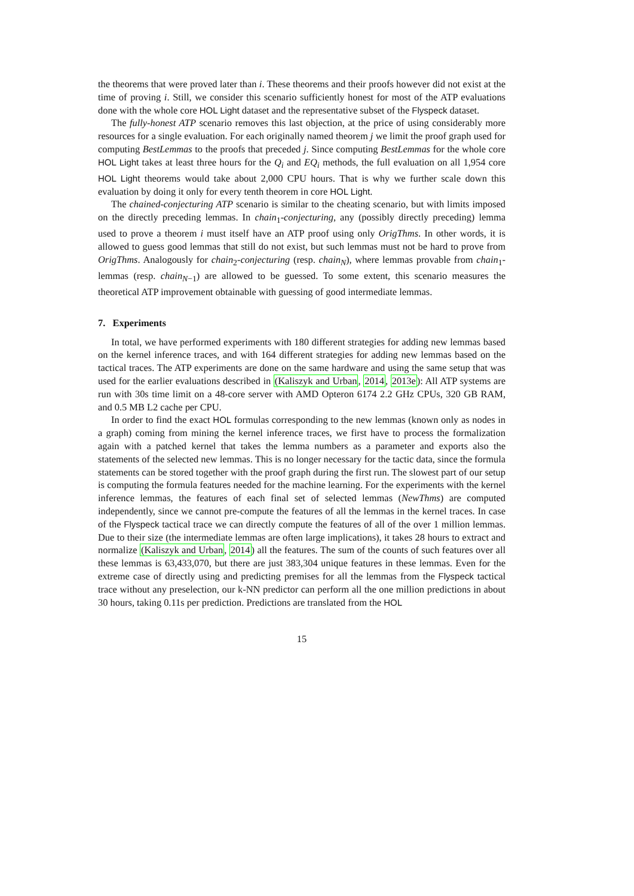the theorems that were proved later than i. These theorems and their proofs however did not exist at the time of proving i. Still, we consider this scenario sufficiently honest for most of the ATP evaluations done with the whole core HOL Light dataset and the representative subset of the Flyspeck dataset.
The fully-honest ATP scenario removes this last objection, at the price of using considerably more resources for a single evaluation. For each originally named theorem j we limit the proof graph used for computing BestLemmas to the proofs that preceded j. Since computing BestLemmas for the whole core HOL Light takes at least three hours for the Q<sub>i</sub> and EQ<sub>i</sub> methods, the full evaluation on all 1,954 core HOL Light theorems would take about 2,000 CPU hours. That is why we further scale down this evaluation by doing it only for every tenth theorem in core HOL Light.
The chained-conjecturing ATP scenario is similar to the cheating scenario, but with limits imposed on the directly preceding lemmas. In chain<sub>1</sub>-conjecturing, any (possibly directly preceding) lemma used to prove a theorem i must itself have an ATP proof using only OrigThms. In other words, it is allowed to guess good lemmas that still do not exist, but such lemmas must not be hard to prove from OrigThms. Analogously for chain<sub>2</sub>-conjecturing (resp. chain<sub>N</sub>), where lemmas provable from chain<sub>1</sub>-lemmas (resp. chain<sub>N−1</sub>) are allowed to be guessed. To some extent, this scenario measures the theoretical ATP improvement obtainable with guessing of good intermediate lemmas.
7. Experiments
In total, we have performed experiments with 180 different strategies for adding new lemmas based on the kernel inference traces, and with 164 different strategies for adding new lemmas based on the tactical traces. The ATP experiments are done on the same hardware and using the same setup that was used for the earlier evaluations described in (Kaliszyk and Urban, 2014, 2013e): All ATP systems are run with 30s time limit on a 48-core server with AMD Opteron 6174 2.2 GHz CPUs, 320 GB RAM, and 0.5 MB L2 cache per CPU.
In order to find the exact HOL formulas corresponding to the new lemmas (known only as nodes in a graph) coming from mining the kernel inference traces, we first have to process the formalization again with a patched kernel that takes the lemma numbers as a parameter and exports also the statements of the selected new lemmas. This is no longer necessary for the tactic data, since the formula statements can be stored together with the proof graph during the first run. The slowest part of our setup is computing the formula features needed for the machine learning. For the experiments with the kernel inference lemmas, the features of each final set of selected lemmas (NewThms) are computed independently, since we cannot pre-compute the features of all the lemmas in the kernel traces. In case of the Flyspeck tactical trace we can directly compute the features of all of the over 1 million lemmas. Due to their size (the intermediate lemmas are often large implications), it takes 28 hours to extract and normalize (Kaliszyk and Urban, 2014) all the features. The sum of the counts of such features over all these lemmas is 63,433,070, but there are just 383,304 unique features in these lemmas. Even for the extreme case of directly using and predicting premises for all the lemmas from the Flyspeck tactical trace without any preselection, our k-NN predictor can perform all the one million predictions in about 30 hours, taking 0.11s per prediction. Predictions are translated from the HOL
15